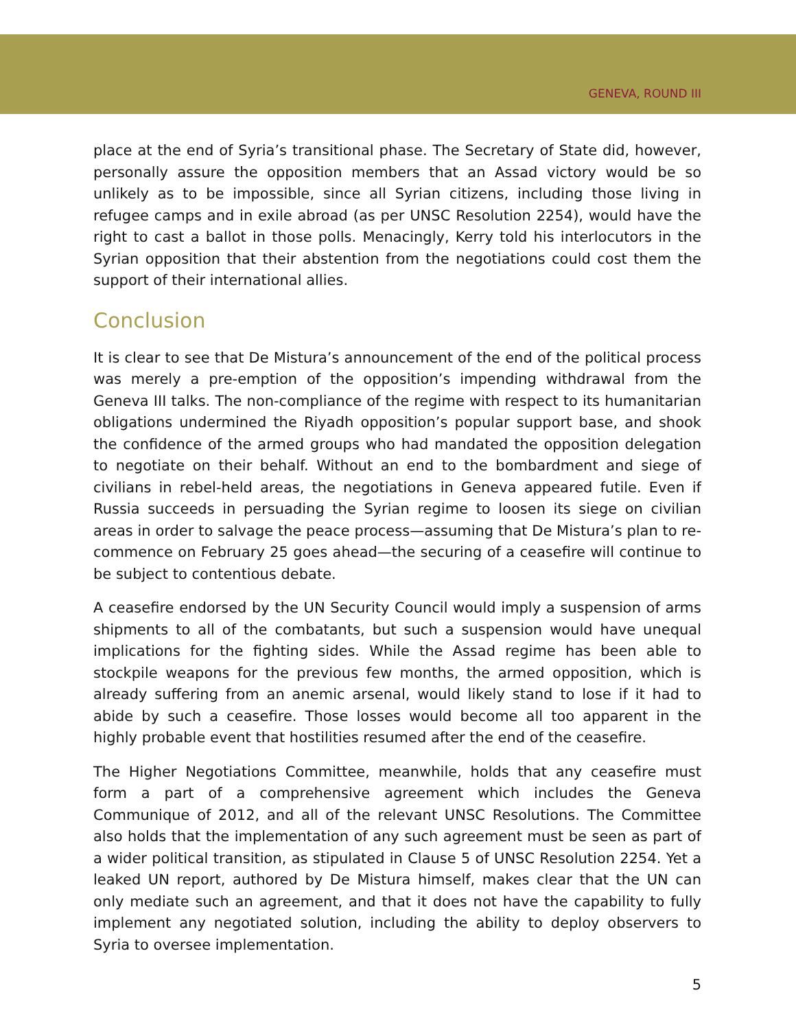GENEVA, ROUND III
place at the end of Syria’s transitional phase. The Secretary of State did, however, personally assure the opposition members that an Assad victory would be so unlikely as to be impossible, since all Syrian citizens, including those living in refugee camps and in exile abroad (as per UNSC Resolution 2254), would have the right to cast a ballot in those polls. Menacingly, Kerry told his interlocutors in the Syrian opposition that their abstention from the negotiations could cost them the support of their international allies.
Conclusion
It is clear to see that De Mistura’s announcement of the end of the political process was merely a pre-emption of the opposition’s impending withdrawal from the Geneva III talks. The non-compliance of the regime with respect to its humanitarian obligations undermined the Riyadh opposition’s popular support base, and shook the confidence of the armed groups who had mandated the opposition delegation to negotiate on their behalf. Without an end to the bombardment and siege of civilians in rebel-held areas, the negotiations in Geneva appeared futile. Even if Russia succeeds in persuading the Syrian regime to loosen its siege on civilian areas in order to salvage the peace process—assuming that De Mistura’s plan to re-commence on February 25 goes ahead—the securing of a ceasefire will continue to be subject to contentious debate.
A ceasefire endorsed by the UN Security Council would imply a suspension of arms shipments to all of the combatants, but such a suspension would have unequal implications for the fighting sides. While the Assad regime has been able to stockpile weapons for the previous few months, the armed opposition, which is already suffering from an anemic arsenal, would likely stand to lose if it had to abide by such a ceasefire. Those losses would become all too apparent in the highly probable event that hostilities resumed after the end of the ceasefire.
The Higher Negotiations Committee, meanwhile, holds that any ceasefire must form a part of a comprehensive agreement which includes the Geneva Communique of 2012, and all of the relevant UNSC Resolutions. The Committee also holds that the implementation of any such agreement must be seen as part of a wider political transition, as stipulated in Clause 5 of UNSC Resolution 2254. Yet a leaked UN report, authored by De Mistura himself, makes clear that the UN can only mediate such an agreement, and that it does not have the capability to fully implement any negotiated solution, including the ability to deploy observers to Syria to oversee implementation.
5